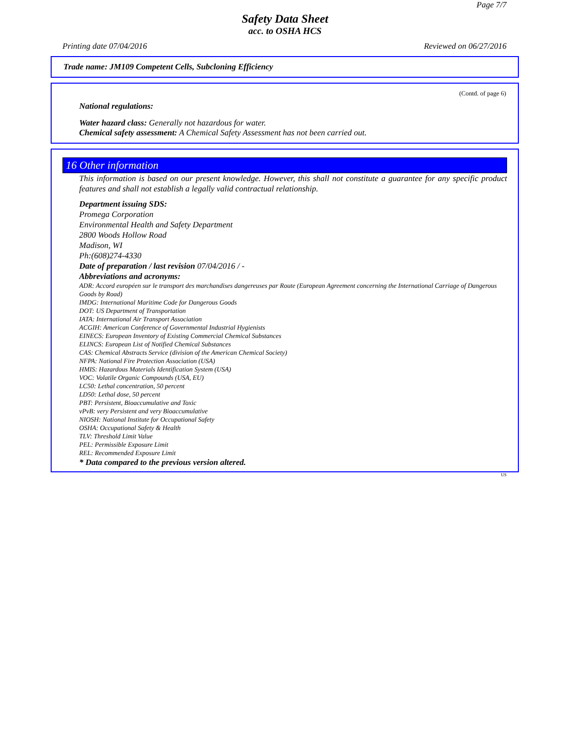Page 7/7
Safety Data Sheet
acc. to OSHA HCS
Printing date 07/04/2016 Reviewed on 06/27/2016
Trade name: JM109 Competent Cells, Subcloning Efficiency
(Contd. of page 6)
National regulations:
Water hazard class: Generally not hazardous for water.
Chemical safety assessment: A Chemical Safety Assessment has not been carried out.
16 Other information
This information is based on our present knowledge. However, this shall not constitute a guarantee for any specific product features and shall not establish a legally valid contractual relationship.
Department issuing SDS:
Promega Corporation
Environmental Health and Safety Department
2800 Woods Hollow Road
Madison, WI
Ph:(608)274-4330
Date of preparation / last revision 07/04/2016 / -
Abbreviations and acronyms:
ADR: Accord européen sur le transport des marchandises dangereuses par Route (European Agreement concerning the International Carriage of Dangerous Goods by Road)
IMDG: International Maritime Code for Dangerous Goods
DOT: US Department of Transportation
IATA: International Air Transport Association
ACGIH: American Conference of Governmental Industrial Hygienists
EINECS: European Inventory of Existing Commercial Chemical Substances
ELINCS: European List of Notified Chemical Substances
CAS: Chemical Abstracts Service (division of the American Chemical Society)
NFPA: National Fire Protection Association (USA)
HMIS: Hazardous Materials Identification System (USA)
VOC: Volatile Organic Compounds (USA, EU)
LC50: Lethal concentration, 50 percent
LD50: Lethal dose, 50 percent
PBT: Persistent, Bioaccumulative and Toxic
vPvB: very Persistent and very Bioaccumulative
NIOSH: National Institute for Occupational Safety
OSHA: Occupational Safety & Health
TLV: Threshold Limit Value
PEL: Permissible Exposure Limit
REL: Recommended Exposure Limit
* Data compared to the previous version altered.
US